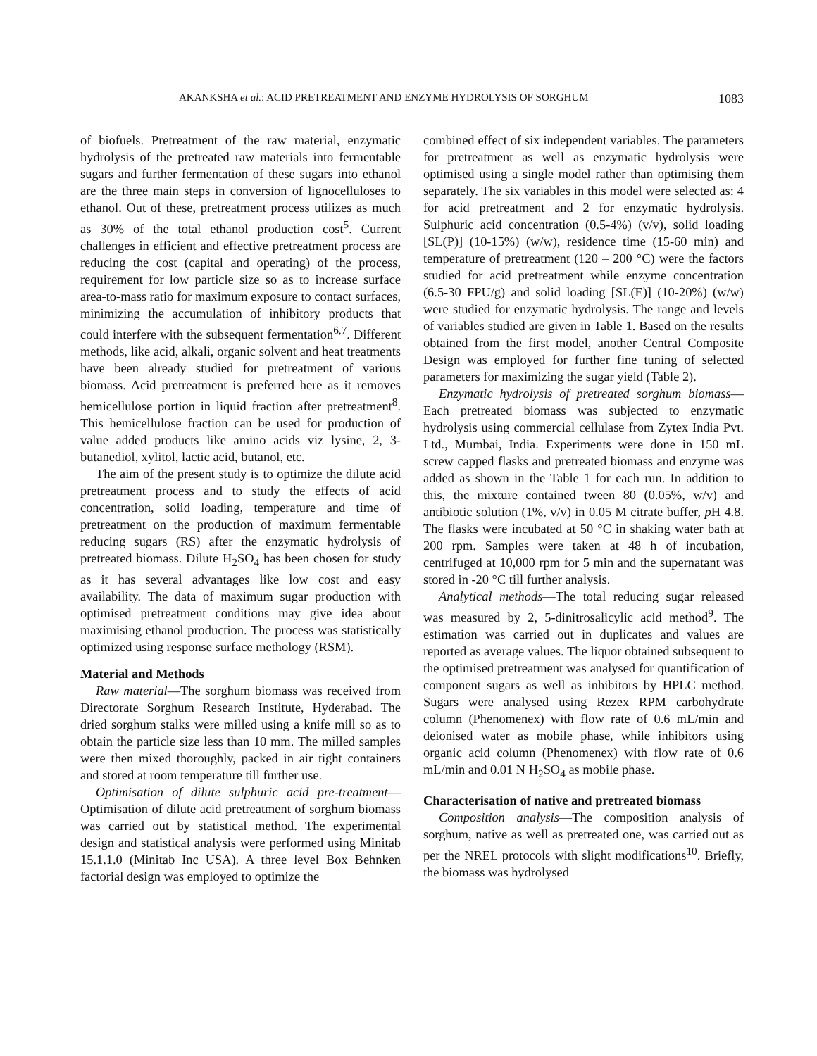AKANKSHA et al.: ACID PRETREATMENT AND ENZYME HYDROLYSIS OF SORGHUM 1083
of biofuels. Pretreatment of the raw material, enzymatic hydrolysis of the pretreated raw materials into fermentable sugars and further fermentation of these sugars into ethanol are the three main steps in conversion of lignocelluloses to ethanol. Out of these, pretreatment process utilizes as much as 30% of the total ethanol production cost<sup>5</sup>. Current challenges in efficient and effective pretreatment process are reducing the cost (capital and operating) of the process, requirement for low particle size so as to increase surface area-to-mass ratio for maximum exposure to contact surfaces, minimizing the accumulation of inhibitory products that could interfere with the subsequent fermentation<sup>6,7</sup>. Different methods, like acid, alkali, organic solvent and heat treatments have been already studied for pretreatment of various biomass. Acid pretreatment is preferred here as it removes hemicellulose portion in liquid fraction after pretreatment<sup>8</sup>. This hemicellulose fraction can be used for production of value added products like amino acids viz lysine, 2, 3-butanediol, xylitol, lactic acid, butanol, etc.
The aim of the present study is to optimize the dilute acid pretreatment process and to study the effects of acid concentration, solid loading, temperature and time of pretreatment on the production of maximum fermentable reducing sugars (RS) after the enzymatic hydrolysis of pretreated biomass. Dilute H<sub>2</sub>SO<sub>4</sub> has been chosen for study as it has several advantages like low cost and easy availability. The data of maximum sugar production with optimised pretreatment conditions may give idea about maximising ethanol production. The process was statistically optimized using response surface methology (RSM).
Material and Methods
Raw material—The sorghum biomass was received from Directorate Sorghum Research Institute, Hyderabad. The dried sorghum stalks were milled using a knife mill so as to obtain the particle size less than 10 mm. The milled samples were then mixed thoroughly, packed in air tight containers and stored at room temperature till further use.
Optimisation of dilute sulphuric acid pre-treatment—Optimisation of dilute acid pretreatment of sorghum biomass was carried out by statistical method. The experimental design and statistical analysis were performed using Minitab 15.1.1.0 (Minitab Inc USA). A three level Box Behnken factorial design was employed to optimize the
combined effect of six independent variables. The parameters for pretreatment as well as enzymatic hydrolysis were optimised using a single model rather than optimising them separately. The six variables in this model were selected as: 4 for acid pretreatment and 2 for enzymatic hydrolysis. Sulphuric acid concentration (0.5-4%) (v/v), solid loading [SL(P)] (10-15%) (w/w), residence time (15-60 min) and temperature of pretreatment (120 – 200 °C) were the factors studied for acid pretreatment while enzyme concentration (6.5-30 FPU/g) and solid loading [SL(E)] (10-20%) (w/w) were studied for enzymatic hydrolysis. The range and levels of variables studied are given in Table 1. Based on the results obtained from the first model, another Central Composite Design was employed for further fine tuning of selected parameters for maximizing the sugar yield (Table 2).
Enzymatic hydrolysis of pretreated sorghum biomass—Each pretreated biomass was subjected to enzymatic hydrolysis using commercial cellulase from Zytex India Pvt. Ltd., Mumbai, India. Experiments were done in 150 mL screw capped flasks and pretreated biomass and enzyme was added as shown in the Table 1 for each run. In addition to this, the mixture contained tween 80 (0.05%, w/v) and antibiotic solution (1%, v/v) in 0.05 M citrate buffer, p H 4.8. The flasks were incubated at 50 °C in shaking water bath at 200 rpm. Samples were taken at 48 h of incubation, centrifuged at 10,000 rpm for 5 min and the supernatant was stored in -20 °C till further analysis.
Analytical methods—The total reducing sugar released was measured by 2, 5-dinitrosalicylic acid method<sup>9</sup>. The estimation was carried out in duplicates and values are reported as average values. The liquor obtained subsequent to the optimised pretreatment was analysed for quantification of component sugars as well as inhibitors by HPLC method. Sugars were analysed using Rezex RPM carbohydrate column (Phenomenex) with flow rate of 0.6 mL/min and deionised water as mobile phase, while inhibitors using organic acid column (Phenomenex) with flow rate of 0.6 mL/min and 0.01 N H<sub>2</sub>SO<sub>4</sub> as mobile phase.
Characterisation of native and pretreated biomass
Composition analysis—The composition analysis of sorghum, native as well as pretreated one, was carried out as per the NREL protocols with slight modifications<sup>10</sup>. Briefly, the biomass was hydrolysed